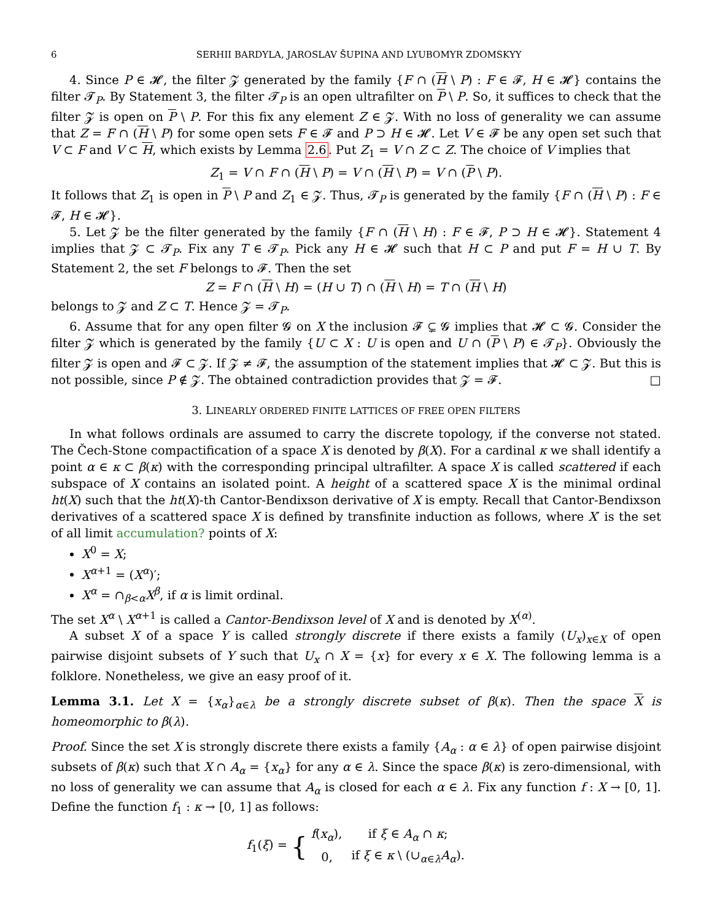6 SERHII BARDYLA, JAROSLAV ŠUPINA AND LYUBOMYR ZDOMSKYY
4. Since P ∈ 𝓗, the filter 𝓩 generated by the family {F ∩ (H \ P) : F ∈ 𝓕, H ∈ 𝓗} contains the filter 𝓣<sub>P</sub>. By Statement 3, the filter 𝓣<sub>P</sub> is an open ultrafilter on P \ P. So, it suffices to check that the filter 𝓩 is open on P \ P. For this fix any element Z ∈ 𝓩. With no loss of generality we can assume that Z = F ∩ (H \ P) for some open sets F ∈ 𝓕 and P ⊃ H ∈ 𝓗. Let V ∈ 𝓕 be any open set such that V ⊂ F and V ⊂ H, which exists by Lemma 2.6. Put Z<sub>1</sub> = V ∩ Z ⊂ Z. The choice of V implies that
Z<sub>1</sub> = V ∩ F ∩ (H \ P) = V ∩ (H \ P) = V ∩ (P \ P).
It follows that Z<sub>1</sub> is open in P \ P and Z<sub>1</sub> ∈ 𝓩. Thus, 𝓣<sub>P</sub> is generated by the family {F ∩ (H \ P) : F ∈ 𝓕, H ∈ 𝓗}.
5. Let 𝓩 be the filter generated by the family {F ∩ (H \ H) : F ∈ 𝓕, P ⊃ H ∈ 𝓗}. Statement 4 implies that 𝓩 ⊂ 𝓣<sub>P</sub>. Fix any T ∈ 𝓣<sub>P</sub>. Pick any H ∈ 𝓗 such that H ⊂ P and put F = H ∪ T. By Statement 2, the set F belongs to 𝓕. Then the set
Z = F ∩ (H \ H) = (H ∪ T) ∩ (H \ H) = T ∩ (H \ H)
belongs to 𝓩 and Z ⊂ T. Hence 𝓩 = 𝓣<sub>P</sub>.
6. Assume that for any open filter 𝓖 on X the inclusion 𝓕 ⊊ 𝓖 implies that 𝓗 ⊂ 𝓖. Consider the filter 𝓩 which is generated by the family {U ⊂ X : U is open and U ∩ (P \ P) ∈ 𝓣<sub>P</sub>}. Obviously the filter 𝓩 is open and 𝓕 ⊂ 𝓩. If 𝓩 ≠ 𝓕, the assumption of the statement implies that 𝓗 ⊂ 𝓩. But this is not possible, since P ∉ 𝓩. The obtained contradiction provides that 𝓩 = 𝓕. □
3. LINEARLY ORDERED FINITE LATTICES OF FREE OPEN FILTERS
In what follows ordinals are assumed to carry the discrete topology, if the converse not stated. The Čech-Stone compactification of a space X is denoted by β(X). For a cardinal κ we shall identify a point α ∈ κ ⊂ β(κ) with the corresponding principal ultrafilter. A space X is called scattered if each subspace of X contains an isolated point. A height of a scattered space X is the minimal ordinal ht(X) such that the ht(X)-th Cantor-Bendixson derivative of X is empty. Recall that Cantor-Bendixson derivatives of a scattered space X is defined by transfinite induction as follows, where X′ is the set of all limit accumulation? points of X:
X<sup>0</sup> = X;
X<sup>α+1</sup> = (X<sup>α</sup>)′;
X<sup>α</sup> = ∩<sub>β<α</sub>X<sup>β</sup>, if α is limit ordinal.
The set X<sup>α</sup> \ X<sup>α+1</sup> is called a Cantor-Bendixson level of X and is denoted by X<sup>(α)</sup>.
A subset X of a space Y is called strongly discrete if there exists a family (U<sub>x</sub>)<sub>x∈X</sub> of open pairwise disjoint subsets of Y such that U<sub>x</sub> ∩ X = {x} for every x ∈ X. The following lemma is a folklore. Nonetheless, we give an easy proof of it.
Lemma 3.1. Let X = {x<sub>α</sub>}<sub>α∈λ</sub> be a strongly discrete subset of β(κ). Then the space X is homeomorphic to β(λ).
Proof. Since the set X is strongly discrete there exists a family {A<sub>α</sub> : α ∈ λ} of open pairwise disjoint subsets of β(κ) such that X ∩ A<sub>α</sub> = {x<sub>α</sub>} for any α ∈ λ. Since the space β(κ) is zero-dimensional, with no loss of generality we can assume that A<sub>α</sub> is closed for each α ∈ λ. Fix any function f : X → [0, 1]. Define the function f<sub>1</sub> : κ → [0, 1] as follows:
f<sub>1</sub>(ξ) = {
| f ( x<sub>α</sub> ), | if ξ ∈ A<sub>α</sub> ∩ κ ; |
| 0, | if ξ ∈ κ \ (∪<sub>α∈λ</sub> A<sub>α</sub> ). |